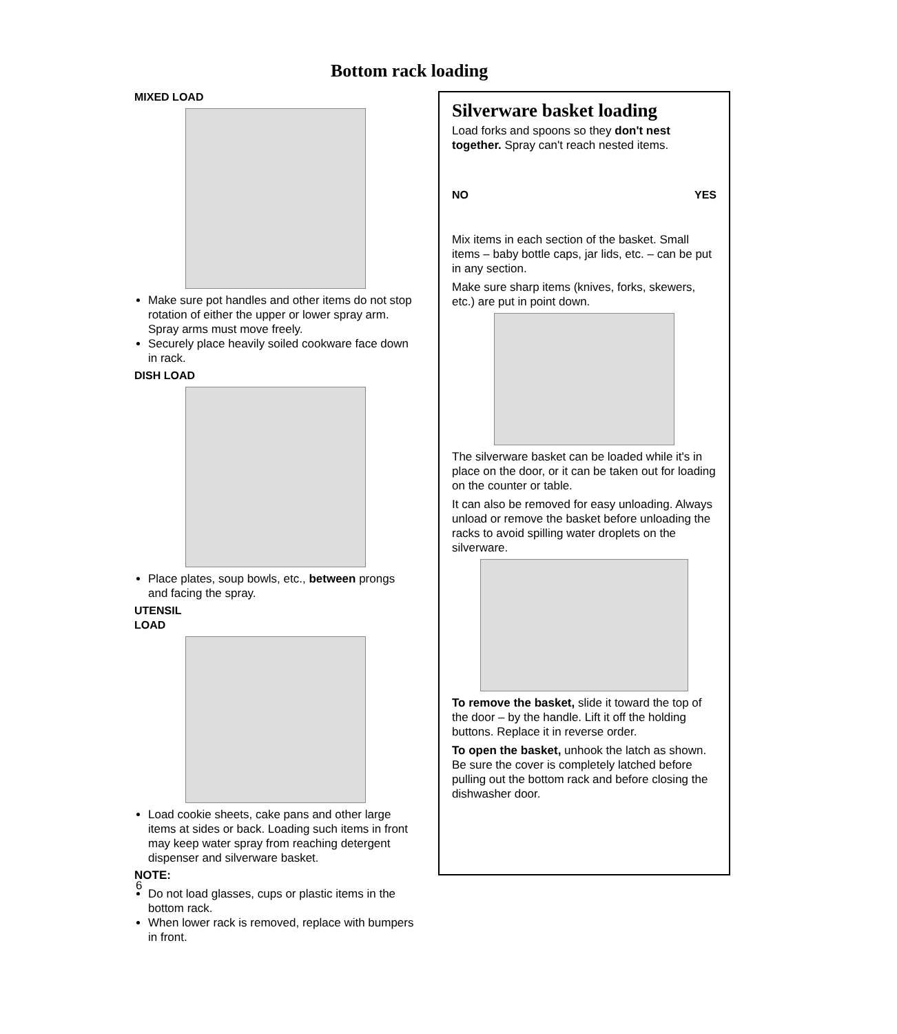Bottom rack loading
MIXED LOAD
Make sure pot handles and other items do not stop rotation of either the upper or lower spray arm. Spray arms must move freely.
Securely place heavily soiled cookware face down in rack.
DISH LOAD
Place plates, soup bowls, etc., between prongs and facing the spray.
UTENSIL
LOAD
Load cookie sheets, cake pans and other large items at sides or back. Loading such items in front may keep water spray from reaching detergent dispenser and silverware basket.
NOTE:
Do not load glasses, cups or plastic items in the bottom rack.
When lower rack is removed, replace with bumpers in front.
Silverware basket loading
Load forks and spoons so they don't nest together. Spray can't reach nested items.
NO YES
Mix items in each section of the basket. Small items – baby bottle caps, jar lids, etc. – can be put in any section.
Make sure sharp items (knives, forks, skewers, etc.) are put in point down.
The silverware basket can be loaded while it's in place on the door, or it can be taken out for loading on the counter or table.
It can also be removed for easy unloading. Always unload or remove the basket before unloading the racks to avoid spilling water droplets on the silverware.
To remove the basket, slide it toward the top of the door – by the handle. Lift it off the holding buttons. Replace it in reverse order.
To open the basket, unhook the latch as shown. Be sure the cover is completely latched before pulling out the bottom rack and before closing the dishwasher door.
6